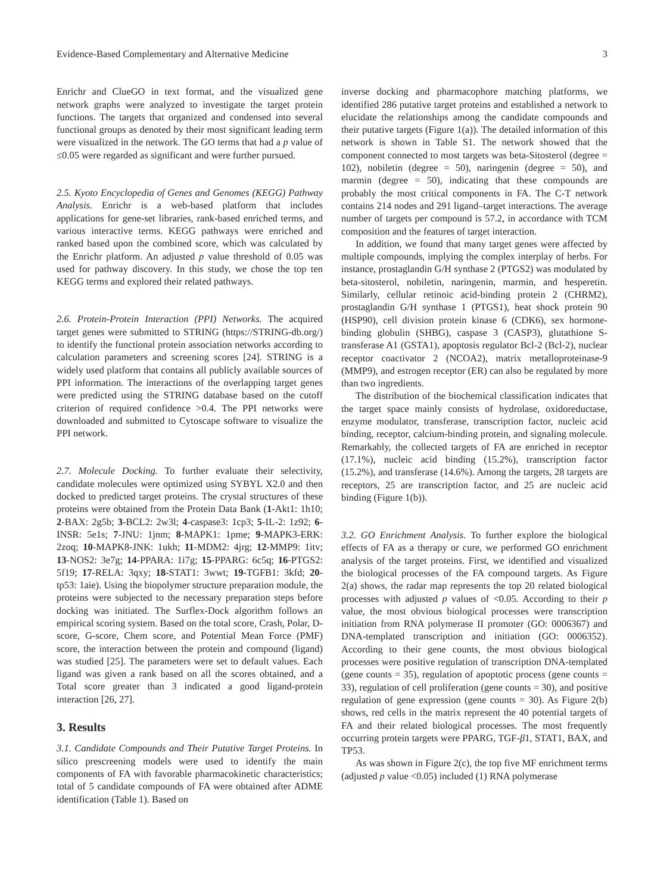Evidence-Based Complementary and Alternative Medicine 3
Enrichr and ClueGO in text format, and the visualized gene network graphs were analyzed to investigate the target protein functions. The targets that organized and condensed into several functional groups as denoted by their most significant leading term were visualized in the network. The GO terms that had a p value of ≤0.05 were regarded as significant and were further pursued.
2.5. Kyoto Encyclopedia of Genes and Genomes (KEGG) Pathway Analysis. Enrichr is a web-based platform that includes applications for gene-set libraries, rank-based enriched terms, and various interactive terms. KEGG pathways were enriched and ranked based upon the combined score, which was calculated by the Enrichr platform. An adjusted p value threshold of 0.05 was used for pathway discovery. In this study, we chose the top ten KEGG terms and explored their related pathways.
2.6. Protein-Protein Interaction (PPI) Networks. The acquired target genes were submitted to STRING (https://STRING-db.org/) to identify the functional protein association networks according to calculation parameters and screening scores [24]. STRING is a widely used platform that contains all publicly available sources of PPI information. The interactions of the overlapping target genes were predicted using the STRING database based on the cutoff criterion of required confidence >0.4. The PPI networks were downloaded and submitted to Cytoscape software to visualize the PPI network.
2.7. Molecule Docking. To further evaluate their selectivity, candidate molecules were optimized using SYBYL X2.0 and then docked to predicted target proteins. The crystal structures of these proteins were obtained from the Protein Data Bank (1-Akt1: 1h10; 2-BAX: 2g5b; 3-BCL2: 2w3l; 4-caspase3: 1cp3; 5-IL-2: 1z92; 6-INSR: 5e1s; 7-JNU: 1jnm; 8-MAPK1: 1pme; 9-MAPK3-ERK: 2zoq; 10-MAPK8-JNK: 1ukh; 11-MDM2: 4jrg; 12-MMP9: 1itv; 13-NOS2: 3e7g; 14-PPARA: 1i7g; 15-PPARG: 6c5q; 16-PTGS2: 5f19; 17-RELA: 3qxy; 18-STAT1: 3wwt; 19-TGFB1: 3kfd; 20-tp53: 1aie). Using the biopolymer structure preparation module, the proteins were subjected to the necessary preparation steps before docking was initiated. The Surflex-Dock algorithm follows an empirical scoring system. Based on the total score, Crash, Polar, D-score, G-score, Chem score, and Potential Mean Force (PMF) score, the interaction between the protein and compound (ligand) was studied [25]. The parameters were set to default values. Each ligand was given a rank based on all the scores obtained, and a Total score greater than 3 indicated a good ligand-protein interaction [26, 27].
3. Results
3.1. Candidate Compounds and Their Putative Target Proteins. In silico prescreening models were used to identify the main components of FA with favorable pharmacokinetic characteristics; total of 5 candidate compounds of FA were obtained after ADME identification (Table 1). Based on
inverse docking and pharmacophore matching platforms, we identified 286 putative target proteins and established a network to elucidate the relationships among the candidate compounds and their putative targets (Figure 1(a)). The detailed information of this network is shown in Table S1. The network showed that the component connected to most targets was beta-Sitosterol (degree = 102), nobiletin (degree = 50), naringenin (degree = 50), and marmin (degree = 50), indicating that these compounds are probably the most critical components in FA. The C-T network contains 214 nodes and 291 ligand–target interactions. The average number of targets per compound is 57.2, in accordance with TCM composition and the features of target interaction.
In addition, we found that many target genes were affected by multiple compounds, implying the complex interplay of herbs. For instance, prostaglandin G/H synthase 2 (PTGS2) was modulated by beta-sitosterol, nobiletin, naringenin, marmin, and hesperetin. Similarly, cellular retinoic acid-binding protein 2 (CHRM2), prostaglandin G/H synthase 1 (PTGS1), heat shock protein 90 (HSP90), cell division protein kinase 6 (CDK6), sex hormone-binding globulin (SHBG), caspase 3 (CASP3), glutathione S-transferase A1 (GSTA1), apoptosis regulator Bcl-2 (Bcl-2), nuclear receptor coactivator 2 (NCOA2), matrix metalloproteinase-9 (MMP9), and estrogen receptor (ER) can also be regulated by more than two ingredients.
The distribution of the biochemical classification indicates that the target space mainly consists of hydrolase, oxidoreductase, enzyme modulator, transferase, transcription factor, nucleic acid binding, receptor, calcium-binding protein, and signaling molecule. Remarkably, the collected targets of FA are enriched in receptor (17.1%), nucleic acid binding (15.2%), transcription factor (15.2%), and transferase (14.6%). Among the targets, 28 targets are receptors, 25 are transcription factor, and 25 are nucleic acid binding (Figure 1(b)).
3.2. GO Enrichment Analysis. To further explore the biological effects of FA as a therapy or cure, we performed GO enrichment analysis of the target proteins. First, we identified and visualized the biological processes of the FA compound targets. As Figure 2(a) shows, the radar map represents the top 20 related biological processes with adjusted p values of <0.05. According to their p value, the most obvious biological processes were transcription initiation from RNA polymerase II promoter (GO: 0006367) and DNA-templated transcription and initiation (GO: 0006352). According to their gene counts, the most obvious biological processes were positive regulation of transcription DNA-templated (gene counts = 35), regulation of apoptotic process (gene counts = 33), regulation of cell proliferation (gene counts = 30), and positive regulation of gene expression (gene counts = 30). As Figure 2(b) shows, red cells in the matrix represent the 40 potential targets of FA and their related biological processes. The most frequently occurring protein targets were PPARG, TGF-β1, STAT1, BAX, and TP53.
As was shown in Figure 2(c), the top five MF enrichment terms (adjusted p value <0.05) included (1) RNA polymerase